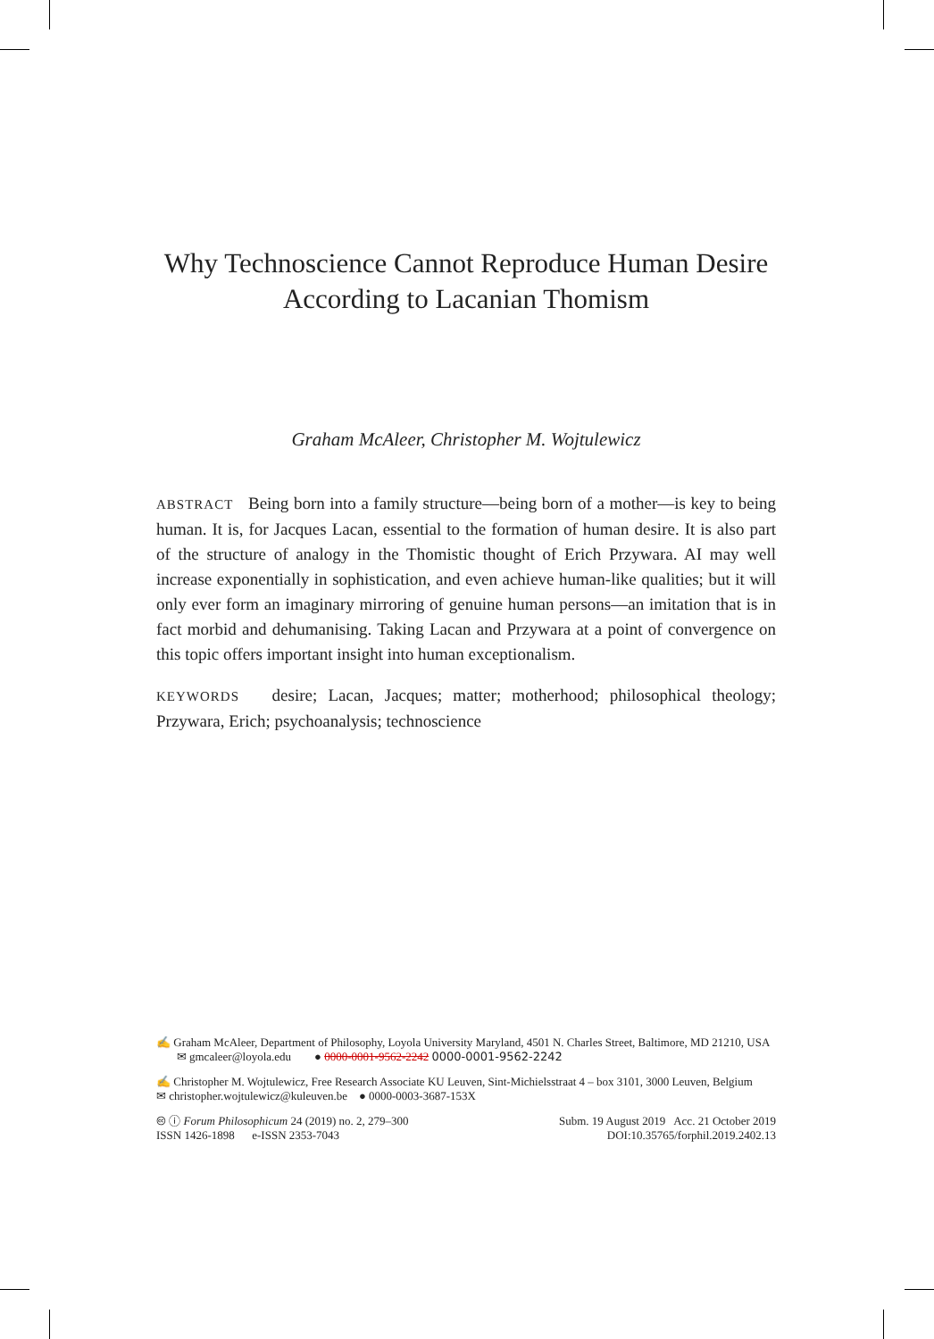Why Technoscience Cannot Reproduce Human Desire According to Lacanian Thomism
Graham McAleer, Christopher M. Wojtulewicz
ABSTRACT Being born into a family structure—being born of a mother—is key to being human. It is, for Jacques Lacan, essential to the formation of human desire. It is also part of the structure of analogy in the Thomistic thought of Erich Przywara. AI may well increase exponentially in sophistication, and even achieve human-like qualities; but it will only ever form an imaginary mirroring of genuine human persons—an imitation that is in fact morbid and dehumanising. Taking Lacan and Przywara at a point of convergence on this topic offers important insight into human exceptionalism.
KEYWORDS desire; Lacan, Jacques; matter; motherhood; philosophical theology; Przywara, Erich; psychoanalysis; technoscience
✍ Graham McAleer, Department of Philosophy, Loyola University Maryland, 4501 N. Charles Street, Baltimore, MD 21210, USA ✉ gmcaleer@loyola.edu ● 0000-0001-9562-2242 0000-0001-9562-2242
✍ Christopher M. Wojtulewicz, Free Research Associate KU Leuven, Sint-Michielsstraat 4 – box 3101, 3000 Leuven, Belgium ✉ christopher.wojtulewicz@kuleuven.be ● 0000-0003-3687-153X
🅭 ⓘ Forum Philosophicum 24 (2019) no. 2, 279–300
ISSN 1426-1898 e-ISSN 2353-7043 Subm. 19 August 2019 Acc. 21 October 2019
DOI:10.35765/forphil.2019.2402.13